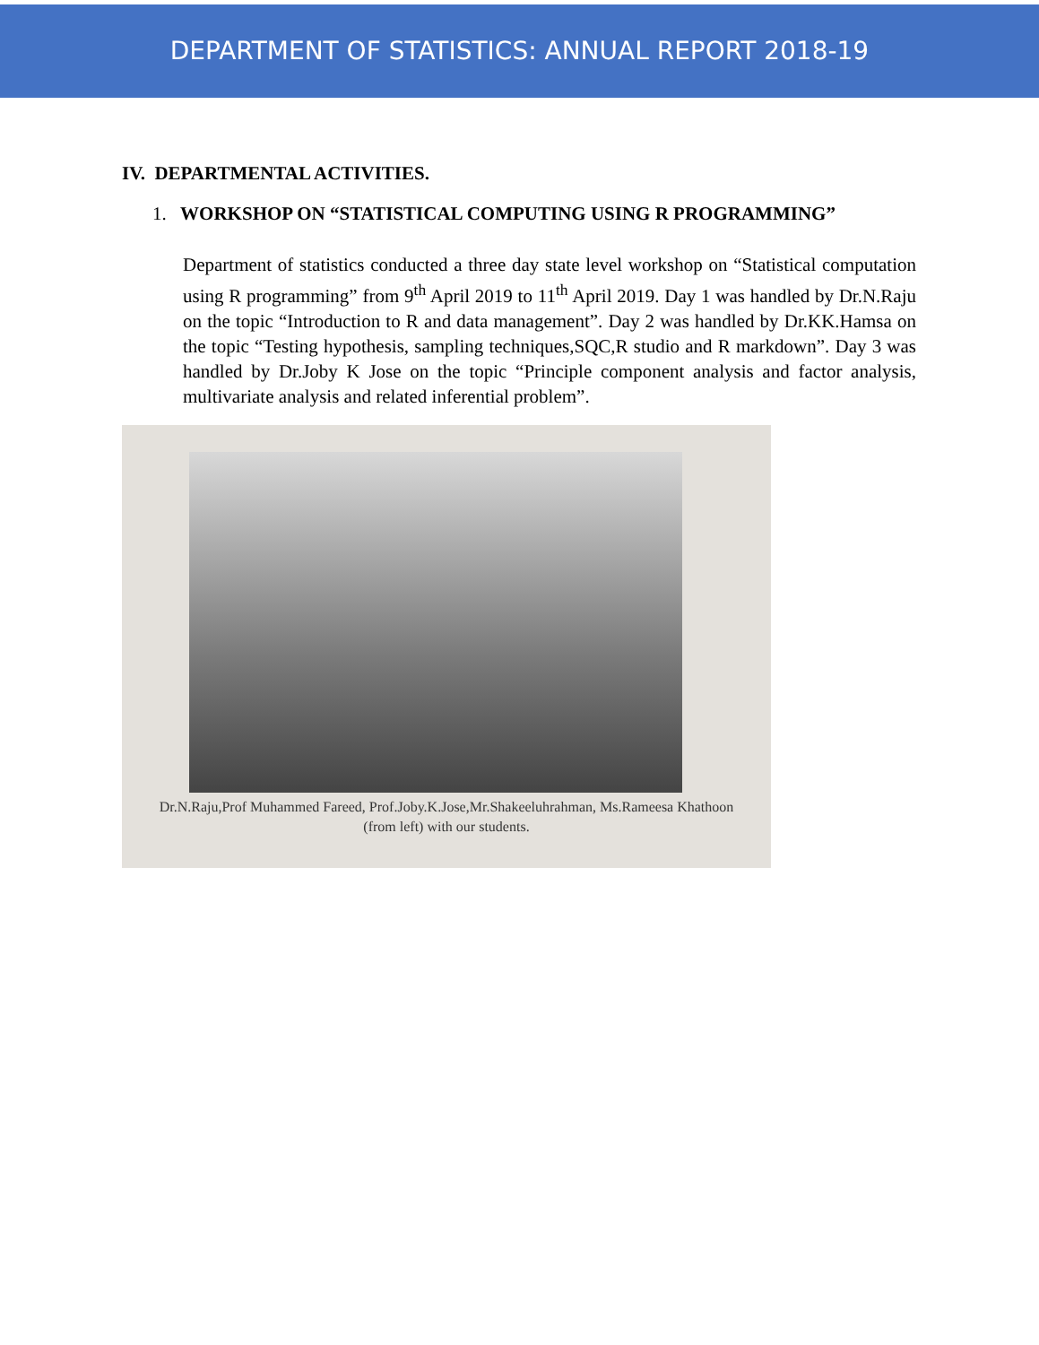DEPARTMENT OF STATISTICS: ANNUAL REPORT 2018-19
IV. DEPARTMENTAL ACTIVITIES.
1. WORKSHOP ON “STATISTICAL COMPUTING USING R PROGRAMMING”
Department of statistics conducted a three day state level workshop on “Statistical computation using R programming” from 9<sup>th</sup> April 2019 to 11<sup>th</sup> April 2019. Day 1 was handled by Dr.N.Raju on the topic “Introduction to R and data management”. Day 2 was handled by Dr.KK.Hamsa on the topic “Testing hypothesis, sampling techniques,SQC,R studio and R markdown”. Day 3 was handled by Dr.Joby K Jose on the topic “Principle component analysis and factor analysis, multivariate analysis and related inferential problem”.
Dr.N.Raju,Prof Muhammed Fareed, Prof.Joby.K.Jose,Mr.Shakeeluhrahman, Ms.Rameesa Khathoon
(from left) with our students.